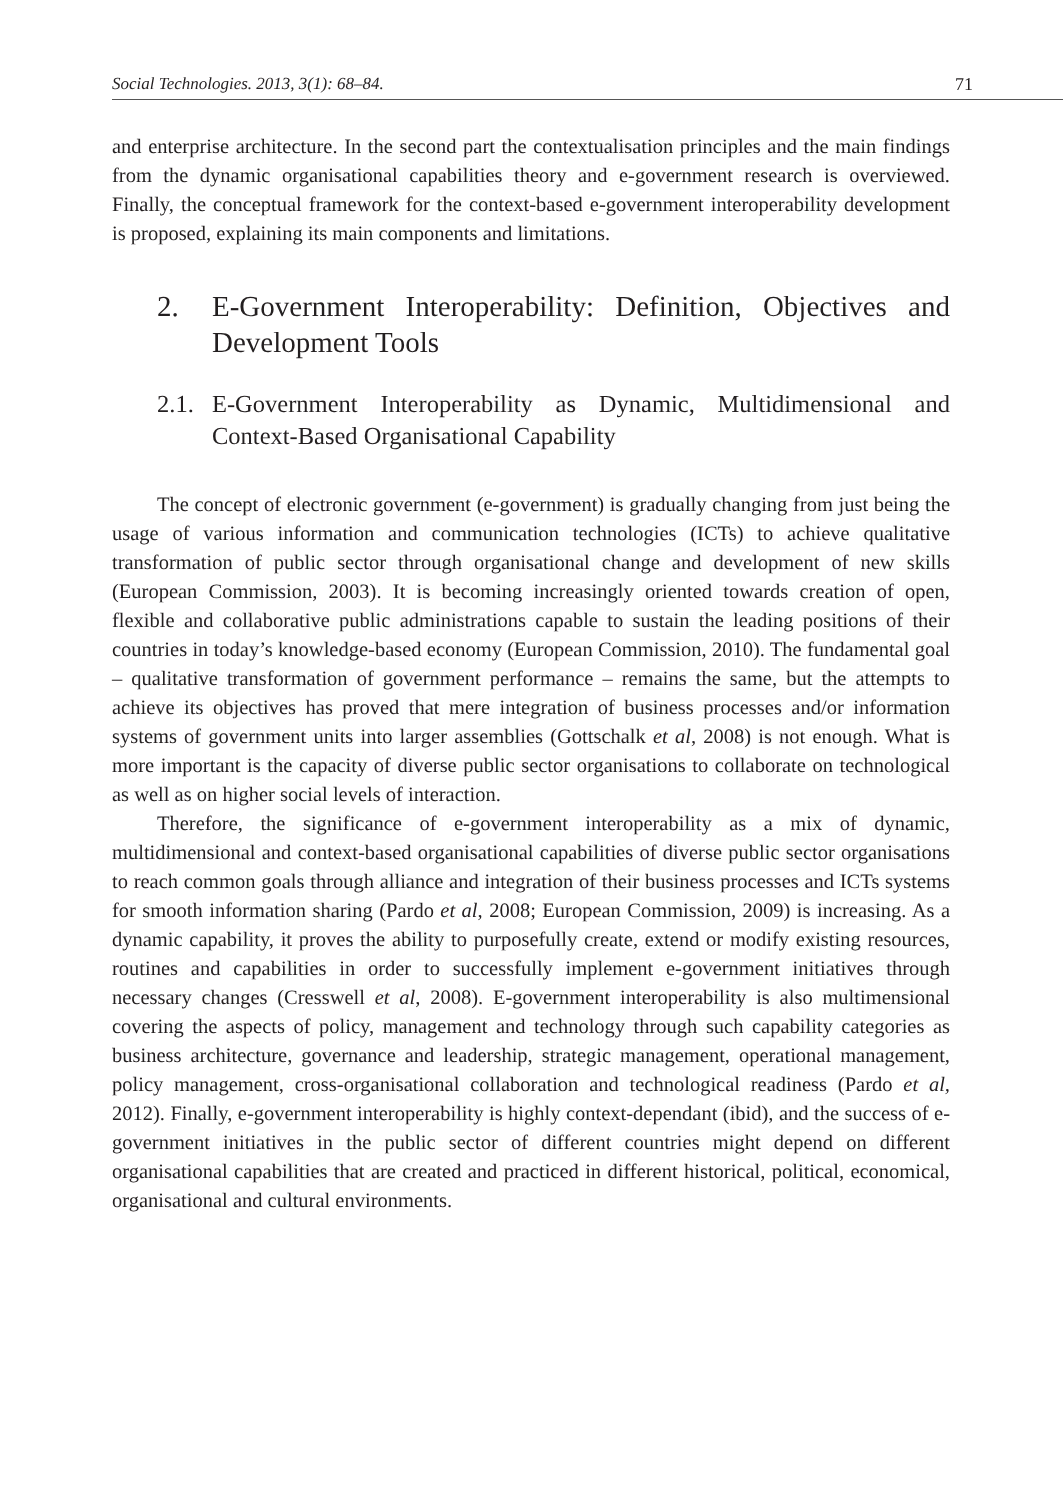Social Technologies. 2013, 3(1): 68–84. 71
and enterprise architecture. In the second part the contextualisation principles and the main findings from the dynamic organisational capabilities theory and e-government research is overviewed. Finally, the conceptual framework for the context-based e-government interoperability development is proposed, explaining its main components and limitations.
2. E-Government Interoperability: Definition, Objectives and Development Tools
2.1. E-Government Interoperability as Dynamic, Multidimensional and Context-Based Organisational Capability
The concept of electronic government (e-government) is gradually changing from just being the usage of various information and communication technologies (ICTs) to achieve qualitative transformation of public sector through organisational change and development of new skills (European Commission, 2003). It is becoming increasingly oriented towards creation of open, flexible and collaborative public administrations capable to sustain the leading positions of their countries in today’s knowledge-based economy (European Commission, 2010). The fundamental goal – qualitative transformation of government performance – remains the same, but the attempts to achieve its objectives has proved that mere integration of business processes and/or information systems of government units into larger assemblies (Gottschalk et al, 2008) is not enough. What is more important is the capacity of diverse public sector organisations to collaborate on technological as well as on higher social levels of interaction.
Therefore, the significance of e-government interoperability as a mix of dynamic, multidimensional and context-based organisational capabilities of diverse public sector organisations to reach common goals through alliance and integration of their business processes and ICTs systems for smooth information sharing (Pardo et al, 2008; European Commission, 2009) is increasing. As a dynamic capability, it proves the ability to purposefully create, extend or modify existing resources, routines and capabilities in order to successfully implement e-government initiatives through necessary changes (Cresswell et al, 2008). E-government interoperability is also multimensional covering the aspects of policy, management and technology through such capability categories as business architecture, governance and leadership, strategic management, operational management, policy management, cross-organisational collaboration and technological readiness (Pardo et al, 2012). Finally, e-government interoperability is highly context-dependant (ibid), and the success of e-government initiatives in the public sector of different countries might depend on different organisational capabilities that are created and practiced in different historical, political, economical, organisational and cultural environments.